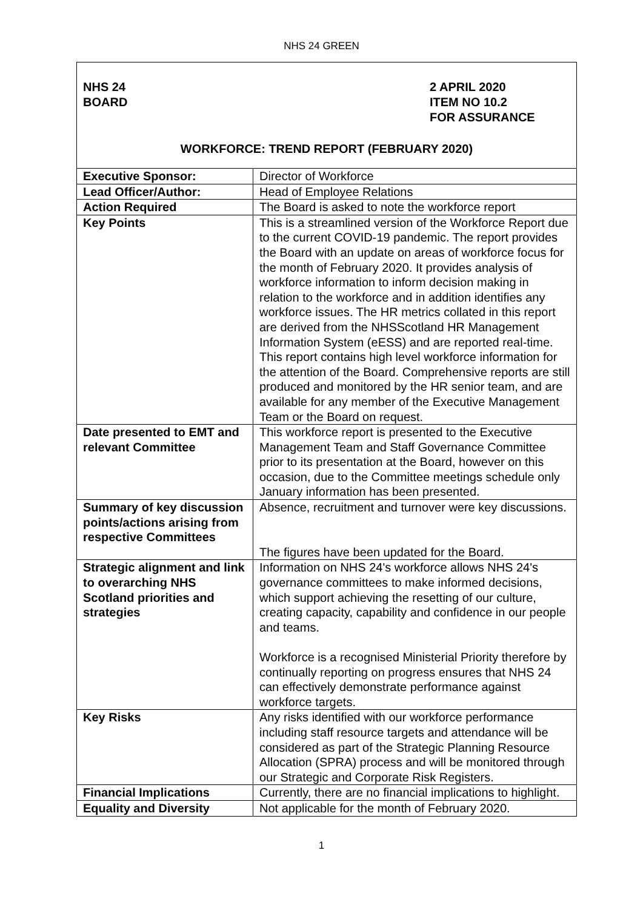NHS 24 GREEN
NHS 24
BOARD
2 APRIL 2020
ITEM NO 10.2
FOR ASSURANCE
WORKFORCE: TREND REPORT (FEBRUARY 2020)
| Executive Sponsor: | Director of Workforce |
| Lead Officer/Author: | Head of Employee Relations |
| Action Required | The Board is asked to note the workforce report |
| Key Points | This is a streamlined version of the Workforce Report due to the current COVID-19 pandemic. The report provides the Board with an update on areas of workforce focus for the month of February 2020. It provides analysis of workforce information to inform decision making in relation to the workforce and in addition identifies any workforce issues. The HR metrics collated in this report are derived from the NHSScotland HR Management Information System (eESS) and are reported real-time. This report contains high level workforce information for the attention of the Board. Comprehensive reports are still produced and monitored by the HR senior team, and are available for any member of the Executive Management Team or the Board on request. |
| Date presented to EMT and relevant Committee | This workforce report is presented to the Executive Management Team and Staff Governance Committee prior to its presentation at the Board, however on this occasion, due to the Committee meetings schedule only January information has been presented. |
| Summary of key discussion points/actions arising from respective Committees | Absence, recruitment and turnover were key discussions. The figures have been updated for the Board. |
| Strategic alignment and link to overarching NHS Scotland priorities and strategies | Information on NHS 24's workforce allows NHS 24's governance committees to make informed decisions, which support achieving the resetting of our culture, creating capacity, capability and confidence in our people and teams. Workforce is a recognised Ministerial Priority therefore by continually reporting on progress ensures that NHS 24 can effectively demonstrate performance against workforce targets. |
| Key Risks | Any risks identified with our workforce performance including staff resource targets and attendance will be considered as part of the Strategic Planning Resource Allocation (SPRA) process and will be monitored through our Strategic and Corporate Risk Registers. |
| Financial Implications | Currently, there are no financial implications to highlight. |
| Equality and Diversity | Not applicable for the month of February 2020. |
1